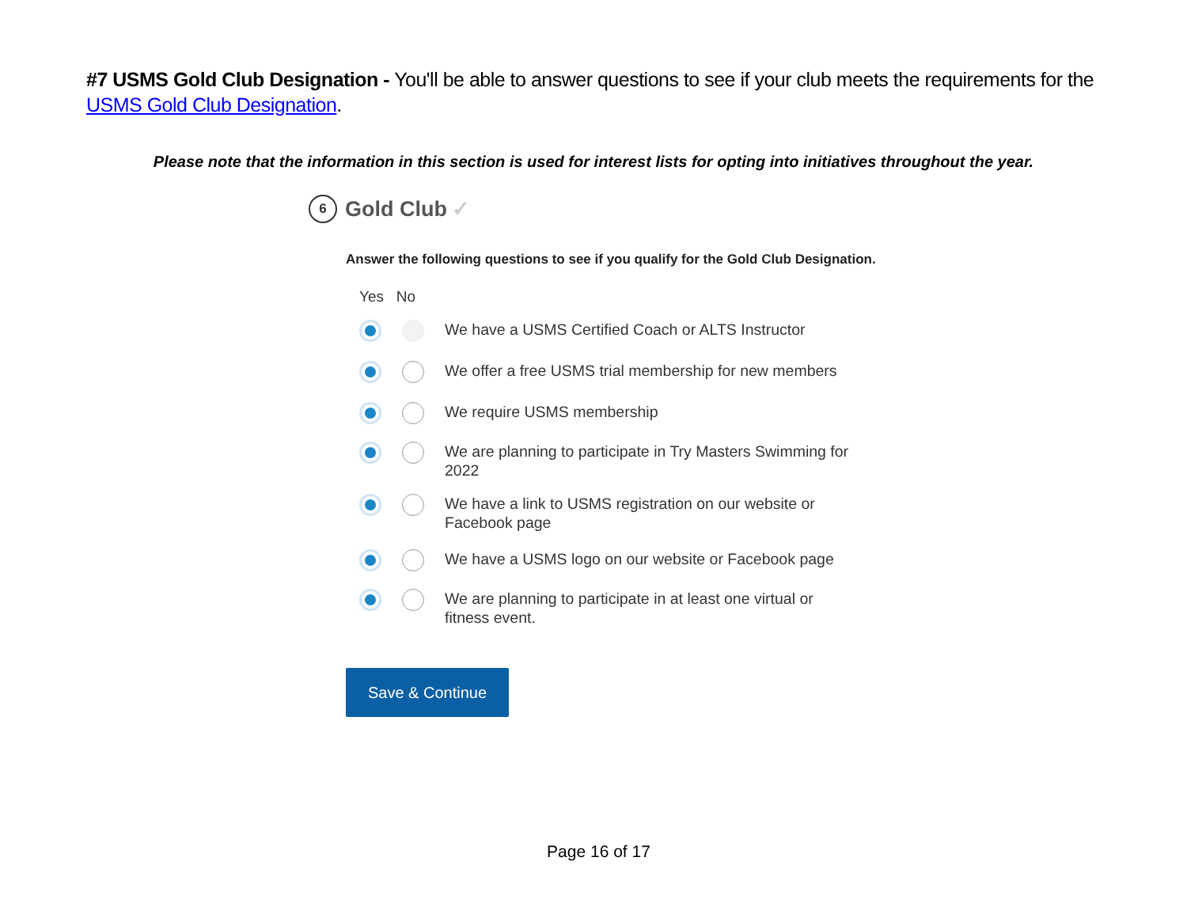#7 USMS Gold Club Designation - You'll be able to answer questions to see if your club meets the requirements for the USMS Gold Club Designation.
Please note that the information in this section is used for interest lists for opting into initiatives throughout the year.
6 Gold Club ✓
Answer the following questions to see if you qualify for the Gold Club Designation.
Yes No
We have a USMS Certified Coach or ALTS Instructor
We offer a free USMS trial membership for new members
We require USMS membership
We are planning to participate in Try Masters Swimming for
2022
We have a link to USMS registration on our website or
Facebook page
We have a USMS logo on our website or Facebook page
We are planning to participate in at least one virtual or
fitness event.
Save & Continue
Page 16 of 17